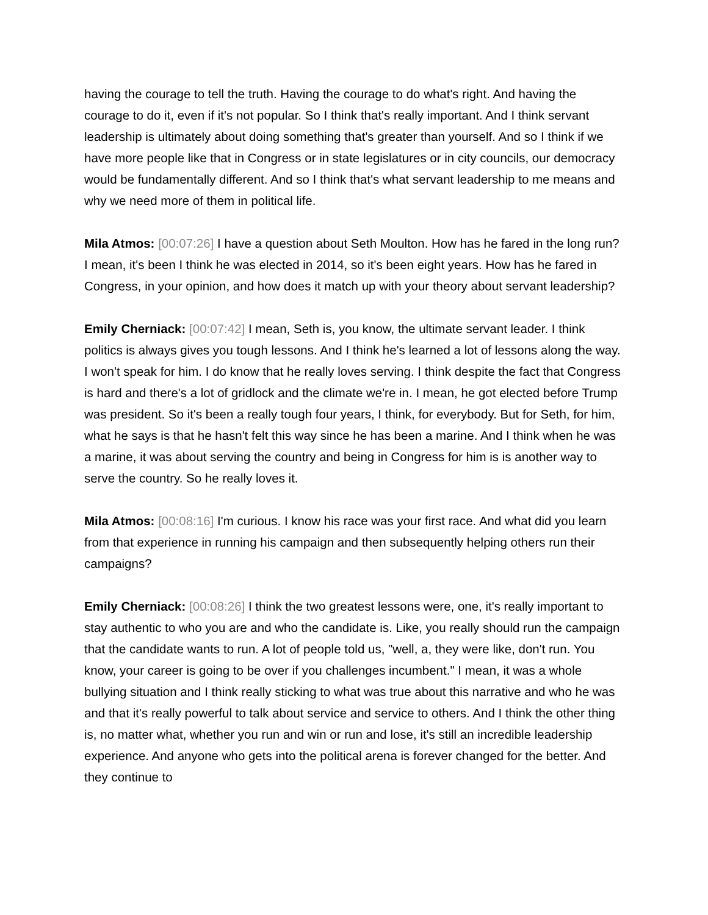having the courage to tell the truth. Having the courage to do what's right. And having the courage to do it, even if it's not popular. So I think that's really important. And I think servant leadership is ultimately about doing something that's greater than yourself. And so I think if we have more people like that in Congress or in state legislatures or in city councils, our democracy would be fundamentally different. And so I think that's what servant leadership to me means and why we need more of them in political life.
Mila Atmos: [00:07:26] I have a question about Seth Moulton. How has he fared in the long run? I mean, it's been I think he was elected in 2014, so it's been eight years. How has he fared in Congress, in your opinion, and how does it match up with your theory about servant leadership?
Emily Cherniack: [00:07:42] I mean, Seth is, you know, the ultimate servant leader. I think politics is always gives you tough lessons. And I think he's learned a lot of lessons along the way. I won't speak for him. I do know that he really loves serving. I think despite the fact that Congress is hard and there's a lot of gridlock and the climate we're in. I mean, he got elected before Trump was president. So it's been a really tough four years, I think, for everybody. But for Seth, for him, what he says is that he hasn't felt this way since he has been a marine. And I think when he was a marine, it was about serving the country and being in Congress for him is is another way to serve the country. So he really loves it.
Mila Atmos: [00:08:16] I'm curious. I know his race was your first race. And what did you learn from that experience in running his campaign and then subsequently helping others run their campaigns?
Emily Cherniack: [00:08:26] I think the two greatest lessons were, one, it's really important to stay authentic to who you are and who the candidate is. Like, you really should run the campaign that the candidate wants to run. A lot of people told us, "well, a, they were like, don't run. You know, your career is going to be over if you challenges incumbent." I mean, it was a whole bullying situation and I think really sticking to what was true about this narrative and who he was and that it's really powerful to talk about service and service to others. And I think the other thing is, no matter what, whether you run and win or run and lose, it's still an incredible leadership experience. And anyone who gets into the political arena is forever changed for the better. And they continue to